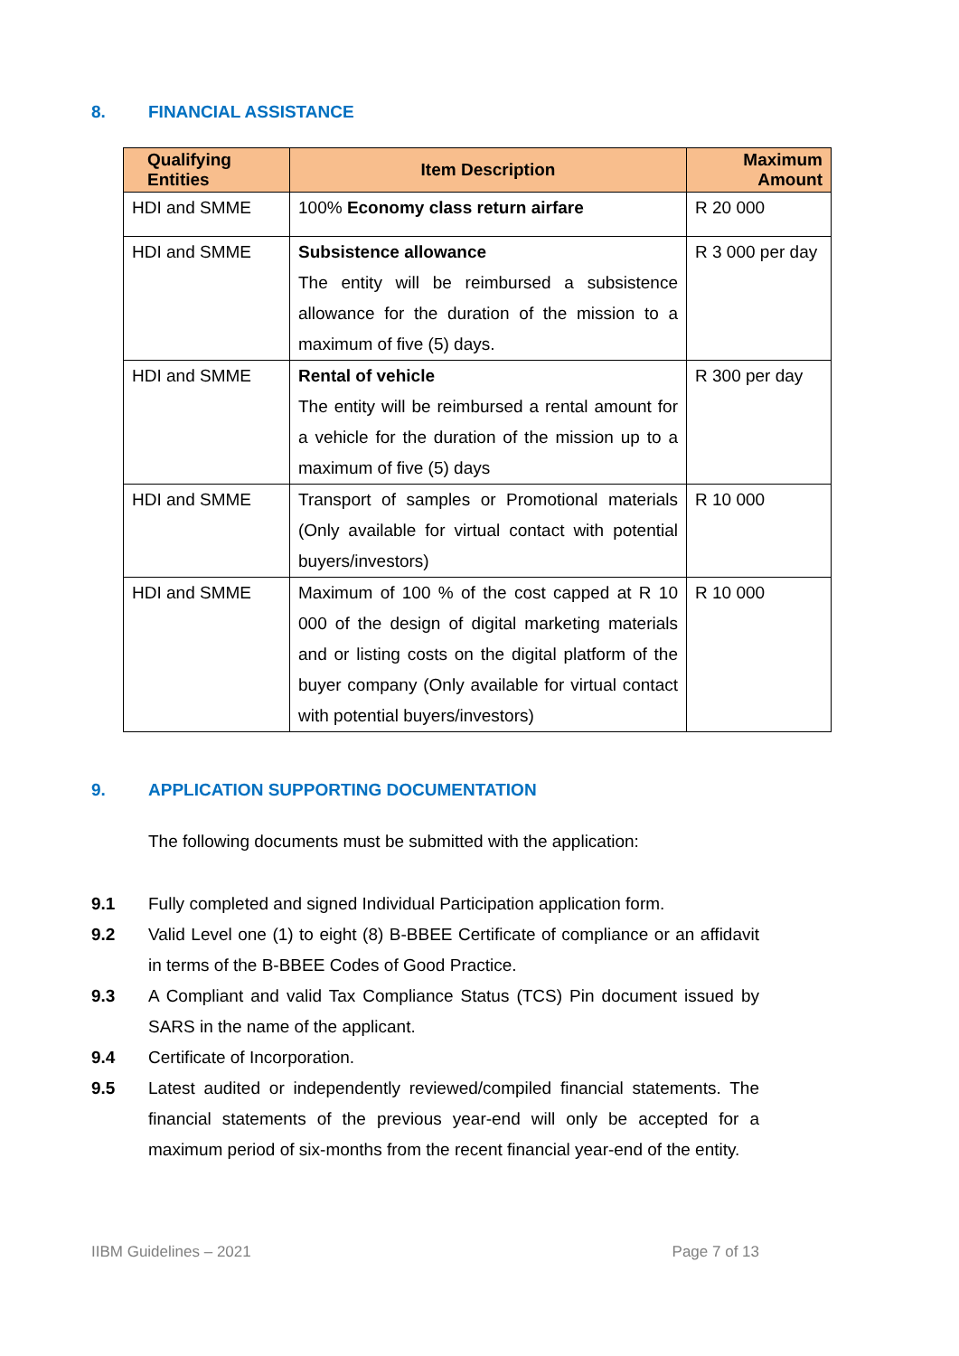8. FINANCIAL ASSISTANCE
| Qualifying Entities | Item Description | Maximum Amount |
| --- | --- | --- |
| HDI and SMME | 100% Economy class return airfare | R 20 000 |
| HDI and SMME | Subsistence allowance The entity will be reimbursed a subsistence allowance for the duration of the mission to a maximum of five (5) days. | R 3 000 per day |
| HDI and SMME | Rental of vehicle The entity will be reimbursed a rental amount for a vehicle for the duration of the mission up to a maximum of five (5) days | R 300 per day |
| HDI and SMME | Transport of samples or Promotional materials (Only available for virtual contact with potential buyers/investors) | R 10 000 |
| HDI and SMME | Maximum of 100 % of the cost capped at R 10 000 of the design of digital marketing materials and or listing costs on the digital platform of the buyer company (Only available for virtual contact with potential buyers/investors) | R 10 000 |
9. APPLICATION SUPPORTING DOCUMENTATION
The following documents must be submitted with the application:
9.1 Fully completed and signed Individual Participation application form.
9.2 Valid Level one (1) to eight (8) B-BBEE Certificate of compliance or an affidavit in terms of the B-BBEE Codes of Good Practice.
9.3 A Compliant and valid Tax Compliance Status (TCS) Pin document issued by SARS in the name of the applicant.
9.4 Certificate of Incorporation.
9.5 Latest audited or independently reviewed/compiled financial statements. The financial statements of the previous year-end will only be accepted for a maximum period of six-months from the recent financial year-end of the entity.
IIBM Guidelines – 2021 Page 7 of 13